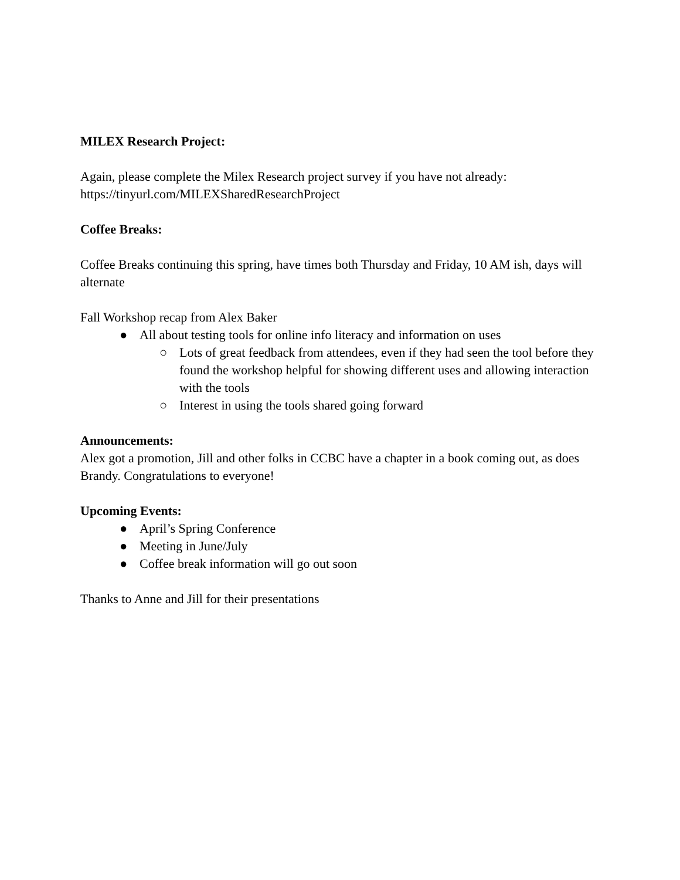MILEX Research Project:
Again, please complete the Milex Research project survey if you have not already:
https://tinyurl.com/MILEXSharedResearchProject
Coffee Breaks:
Coffee Breaks continuing this spring, have times both Thursday and Friday, 10 AM ish, days will alternate
Fall Workshop recap from Alex Baker
● All about testing tools for online info literacy and information on uses
○ Lots of great feedback from attendees, even if they had seen the tool before they found the workshop helpful for showing different uses and allowing interaction with the tools
○ Interest in using the tools shared going forward
Announcements:
Alex got a promotion, Jill and other folks in CCBC have a chapter in a book coming out, as does Brandy. Congratulations to everyone!
Upcoming Events:
● April’s Spring Conference
● Meeting in June/July
● Coffee break information will go out soon
Thanks to Anne and Jill for their presentations